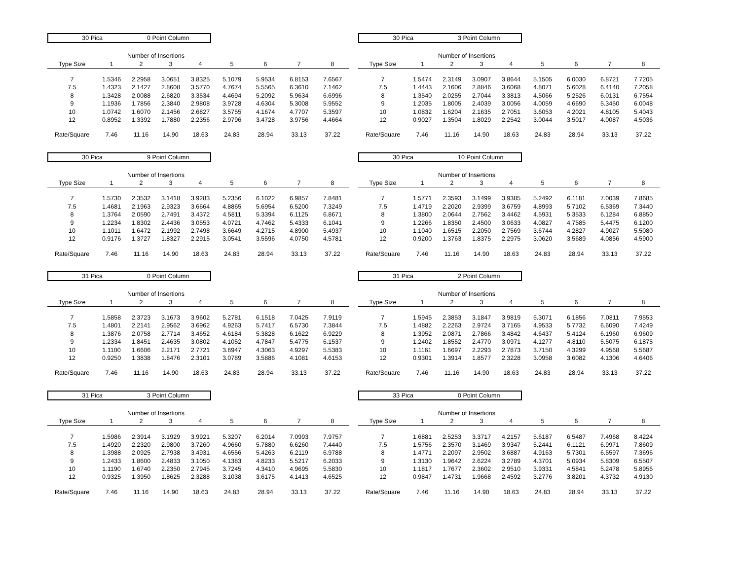30 Pica 0 Point Column
| | Number of Insertions | | | | | | | |
| --- | --- | --- | --- | --- | --- | --- | --- | --- |
| Type Size | 1 | 2 | 3 | 4 | 5 | 6 | 7 | 8 |
| 7 | 1.5346 | 2.2958 | 3.0651 | 3.8325 | 5.1079 | 5.9534 | 6.8153 | 7.6567 |
| 7.5 | 1.4323 | 2.1427 | 2.8608 | 3.5770 | 4.7674 | 5.5565 | 6.3610 | 7.1462 |
| 8 | 1.3428 | 2.0088 | 2.6820 | 3.3534 | 4.4694 | 5.2092 | 5.9634 | 6.6996 |
| 9 | 1.1936 | 1.7856 | 2.3840 | 2.9808 | 3.9728 | 4.6304 | 5.3008 | 5.9552 |
| 10 | 1.0742 | 1.6070 | 2.1456 | 2.6827 | 3.5755 | 4.1674 | 4.7707 | 5.3597 |
| 12 | 0.8952 | 1.3392 | 1.7880 | 2.2356 | 2.9796 | 3.4728 | 3.9756 | 4.4664 |
| Rate/Square | 7.46 | 11.16 | 14.90 | 18.63 | 24.83 | 28.94 | 33.13 | 37.22 |
30 Pica 3 Point Column
| | Number of Insertions | | | | | | | |
| --- | --- | --- | --- | --- | --- | --- | --- | --- |
| Type Size | 1 | 2 | 3 | 4 | 5 | 6 | 7 | 8 |
| 7 | 1.5474 | 2.3149 | 3.0907 | 3.8644 | 5.1505 | 6.0030 | 6.8721 | 7.7205 |
| 7.5 | 1.4443 | 2.1606 | 2.8846 | 3.6068 | 4.8071 | 5.6028 | 6.4140 | 7.2058 |
| 8 | 1.3540 | 2.0255 | 2.7044 | 3.3813 | 4.5066 | 5.2526 | 6.0131 | 6.7554 |
| 9 | 1.2035 | 1.8005 | 2.4039 | 3.0056 | 4.0059 | 4.6690 | 5.3450 | 6.0048 |
| 10 | 1.0832 | 1.6204 | 2.1635 | 2.7051 | 3.6053 | 4.2021 | 4.8105 | 5.4043 |
| 12 | 0.9027 | 1.3504 | 1.8029 | 2.2542 | 3.0044 | 3.5017 | 4.0087 | 4.5036 |
| Rate/Square | 7.46 | 11.16 | 14.90 | 18.63 | 24.83 | 28.94 | 33.13 | 37.22 |
30 Pica 9 Point Column
| | Number of Insertions | | | | | | | |
| --- | --- | --- | --- | --- | --- | --- | --- | --- |
| Type Size | 1 | 2 | 3 | 4 | 5 | 6 | 7 | 8 |
| 7 | 1.5730 | 2.3532 | 3.1418 | 3.9283 | 5.2356 | 6.1022 | 6.9857 | 7.8481 |
| 7.5 | 1.4681 | 2.1963 | 2.9323 | 3.6664 | 4.8865 | 5.6954 | 6.5200 | 7.3249 |
| 8 | 1.3764 | 2.0590 | 2.7491 | 3.4372 | 4.5811 | 5.3394 | 6.1125 | 6.8671 |
| 9 | 1.2234 | 1.8302 | 2.4436 | 3.0553 | 4.0721 | 4.7462 | 5.4333 | 6.1041 |
| 10 | 1.1011 | 1.6472 | 2.1992 | 2.7498 | 3.6649 | 4.2715 | 4.8900 | 5.4937 |
| 12 | 0.9176 | 1.3727 | 1.8327 | 2.2915 | 3.0541 | 3.5596 | 4.0750 | 4.5781 |
| Rate/Square | 7.46 | 11.16 | 14.90 | 18.63 | 24.83 | 28.94 | 33.13 | 37.22 |
30 Pica 10 Point Column
| | Number of Insertions | | | | | | | |
| --- | --- | --- | --- | --- | --- | --- | --- | --- |
| Type Size | 1 | 2 | 3 | 4 | 5 | 6 | 7 | 8 |
| 7 | 1.5771 | 2.3593 | 3.1499 | 3.9385 | 5.2492 | 6.1181 | 7.0039 | 7.8685 |
| 7.5 | 1.4719 | 2.2020 | 2.9399 | 3.6759 | 4.8993 | 5.7102 | 6.5369 | 7.3440 |
| 8 | 1.3800 | 2.0644 | 2.7562 | 3.4462 | 4.5931 | 5.3533 | 6.1284 | 6.8850 |
| 9 | 1.2266 | 1.8350 | 2.4500 | 3.0633 | 4.0827 | 4.7585 | 5.4475 | 6.1200 |
| 10 | 1.1040 | 1.6515 | 2.2050 | 2.7569 | 3.6744 | 4.2827 | 4.9027 | 5.5080 |
| 12 | 0.9200 | 1.3763 | 1.8375 | 2.2975 | 3.0620 | 3.5689 | 4.0856 | 4.5900 |
| Rate/Square | 7.46 | 11.16 | 14.90 | 18.63 | 24.83 | 28.94 | 33.13 | 37.22 |
31 Pica 0 Point Column
| | Number of Insertions | | | | | | | |
| --- | --- | --- | --- | --- | --- | --- | --- | --- |
| Type Size | 1 | 2 | 3 | 4 | 5 | 6 | 7 | 8 |
| 7 | 1.5858 | 2.3723 | 3.1673 | 3.9602 | 5.2781 | 6.1518 | 7.0425 | 7.9119 |
| 7.5 | 1.4801 | 2.2141 | 2.9562 | 3.6962 | 4.9263 | 5.7417 | 6.5730 | 7.3844 |
| 8 | 1.3876 | 2.0758 | 2.7714 | 3.4652 | 4.6184 | 5.3828 | 6.1622 | 6.9229 |
| 9 | 1.2334 | 1.8451 | 2.4635 | 3.0802 | 4.1052 | 4.7847 | 5.4775 | 6.1537 |
| 10 | 1.1100 | 1.6606 | 2.2171 | 2.7721 | 3.6947 | 4.3063 | 4.9297 | 5.5383 |
| 12 | 0.9250 | 1.3838 | 1.8476 | 2.3101 | 3.0789 | 3.5886 | 4.1081 | 4.6153 |
| Rate/Square | 7.46 | 11.16 | 14.90 | 18.63 | 24.83 | 28.94 | 33.13 | 37.22 |
31 Pica 2 Point Column
| | Number of Insertions | | | | | | | |
| --- | --- | --- | --- | --- | --- | --- | --- | --- |
| Type Size | 1 | 2 | 3 | 4 | 5 | 6 | 7 | 8 |
| 7 | 1.5945 | 2.3853 | 3.1847 | 3.9819 | 5.3071 | 6.1856 | 7.0811 | 7.9553 |
| 7.5 | 1.4882 | 2.2263 | 2.9724 | 3.7165 | 4.9533 | 5.7732 | 6.6090 | 7.4249 |
| 8 | 1.3952 | 2.0871 | 2.7866 | 3.4842 | 4.6437 | 5.4124 | 6.1960 | 6.9609 |
| 9 | 1.2402 | 1.8552 | 2.4770 | 3.0971 | 4.1277 | 4.8110 | 5.5075 | 6.1875 |
| 10 | 1.1161 | 1.6697 | 2.2293 | 2.7873 | 3.7150 | 4.3299 | 4.9568 | 5.5687 |
| 12 | 0.9301 | 1.3914 | 1.8577 | 2.3228 | 3.0958 | 3.6082 | 4.1306 | 4.6406 |
| Rate/Square | 7.46 | 11.16 | 14.90 | 18.63 | 24.83 | 28.94 | 33.13 | 37.22 |
31 Pica 3 Point Column
| | Number of Insertions | | | | | | | |
| --- | --- | --- | --- | --- | --- | --- | --- | --- |
| Type Size | 1 | 2 | 3 | 4 | 5 | 6 | 7 | 8 |
| 7 | 1.5986 | 2.3914 | 3.1929 | 3.9921 | 5.3207 | 6.2014 | 7.0993 | 7.9757 |
| 7.5 | 1.4920 | 2.2320 | 2.9800 | 3.7260 | 4.9660 | 5.7880 | 6.6260 | 7.4440 |
| 8 | 1.3988 | 2.0925 | 2.7938 | 3.4931 | 4.6556 | 5.4263 | 6.2119 | 6.9788 |
| 9 | 1.2433 | 1.8600 | 2.4833 | 3.1050 | 4.1383 | 4.8233 | 5.5217 | 6.2033 |
| 10 | 1.1190 | 1.6740 | 2.2350 | 2.7945 | 3.7245 | 4.3410 | 4.9695 | 5.5830 |
| 12 | 0.9325 | 1.3950 | 1.8625 | 2.3288 | 3.1038 | 3.6175 | 4.1413 | 4.6525 |
| Rate/Square | 7.46 | 11.16 | 14.90 | 18.63 | 24.83 | 28.94 | 33.13 | 37.22 |
33 Pica 0 Point Column
| | Number of Insertions | | | | | | | |
| --- | --- | --- | --- | --- | --- | --- | --- | --- |
| Type Size | 1 | 2 | 3 | 4 | 5 | 6 | 7 | 8 |
| 7 | 1.6881 | 2.5253 | 3.3717 | 4.2157 | 5.6187 | 6.5487 | 7.4968 | 8.4224 |
| 7.5 | 1.5756 | 2.3570 | 3.1469 | 3.9347 | 5.2441 | 6.1121 | 6.9971 | 7.8609 |
| 8 | 1.4771 | 2.2097 | 2.9502 | 3.6887 | 4.9163 | 5.7301 | 6.5597 | 7.3696 |
| 9 | 1.3130 | 1.9642 | 2.6224 | 3.2789 | 4.3701 | 5.0934 | 5.8309 | 6.5507 |
| 10 | 1.1817 | 1.7677 | 2.3602 | 2.9510 | 3.9331 | 4.5841 | 5.2478 | 5.8956 |
| 12 | 0.9847 | 1.4731 | 1.9668 | 2.4592 | 3.2776 | 3.8201 | 4.3732 | 4.9130 |
| Rate/Square | 7.46 | 11.16 | 14.90 | 18.63 | 24.83 | 28.94 | 33.13 | 37.22 |